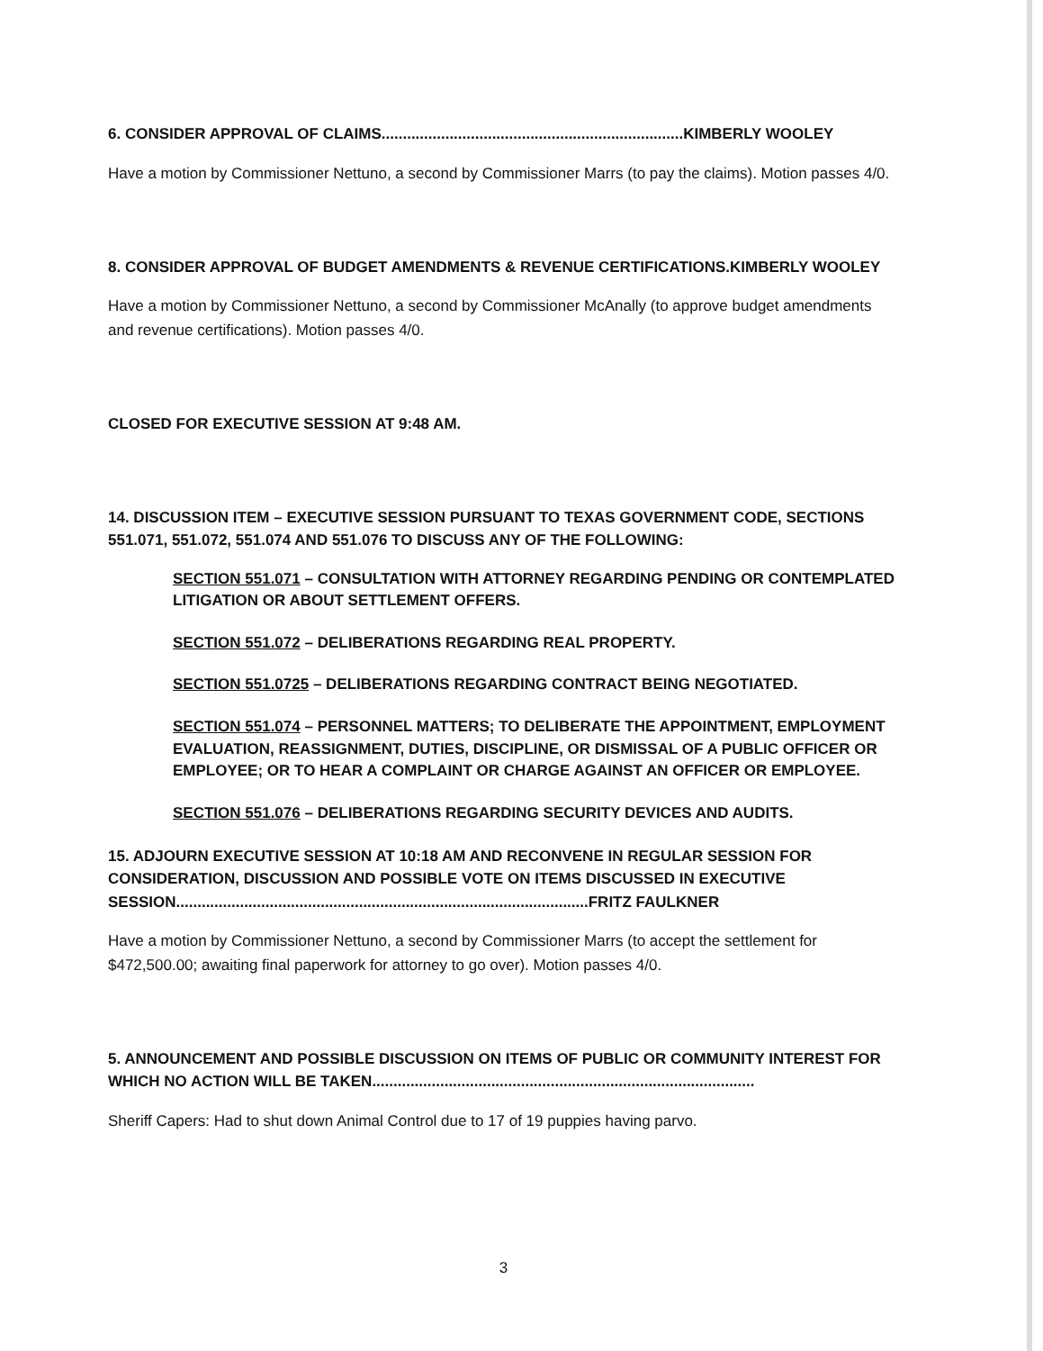6. CONSIDER APPROVAL OF CLAIMS.......................................................................KIMBERLY WOOLEY
Have a motion by Commissioner Nettuno, a second by Commissioner Marrs (to pay the claims). Motion passes 4/0.
8. CONSIDER APPROVAL OF BUDGET AMENDMENTS & REVENUE CERTIFICATIONS.KIMBERLY WOOLEY
Have a motion by Commissioner Nettuno, a second by Commissioner McAnally (to approve budget amendments and revenue certifications). Motion passes 4/0.
CLOSED FOR EXECUTIVE SESSION AT 9:48 AM.
14. DISCUSSION ITEM – EXECUTIVE SESSION PURSUANT TO TEXAS GOVERNMENT CODE, SECTIONS 551.071, 551.072, 551.074 AND 551.076 TO DISCUSS ANY OF THE FOLLOWING:
SECTION 551.071 – CONSULTATION WITH ATTORNEY REGARDING PENDING OR CONTEMPLATED LITIGATION OR ABOUT SETTLEMENT OFFERS.
SECTION 551.072 – DELIBERATIONS REGARDING REAL PROPERTY.
SECTION 551.0725 – DELIBERATIONS REGARDING CONTRACT BEING NEGOTIATED.
SECTION 551.074 – PERSONNEL MATTERS; TO DELIBERATE THE APPOINTMENT, EMPLOYMENT EVALUATION, REASSIGNMENT, DUTIES, DISCIPLINE, OR DISMISSAL OF A PUBLIC OFFICER OR EMPLOYEE; OR TO HEAR A COMPLAINT OR CHARGE AGAINST AN OFFICER OR EMPLOYEE.
SECTION 551.076 – DELIBERATIONS REGARDING SECURITY DEVICES AND AUDITS.
15. ADJOURN EXECUTIVE SESSION AT 10:18 AM AND RECONVENE IN REGULAR SESSION FOR CONSIDERATION, DISCUSSION AND POSSIBLE VOTE ON ITEMS DISCUSSED IN EXECUTIVE SESSION.................................................................................................FRITZ FAULKNER
Have a motion by Commissioner Nettuno, a second by Commissioner Marrs (to accept the settlement for $472,500.00; awaiting final paperwork for attorney to go over). Motion passes 4/0.
5. ANNOUNCEMENT AND POSSIBLE DISCUSSION ON ITEMS OF PUBLIC OR COMMUNITY INTEREST FOR WHICH NO ACTION WILL BE TAKEN..........................................................................................
Sheriff Capers: Had to shut down Animal Control due to 17 of 19 puppies having parvo.
3